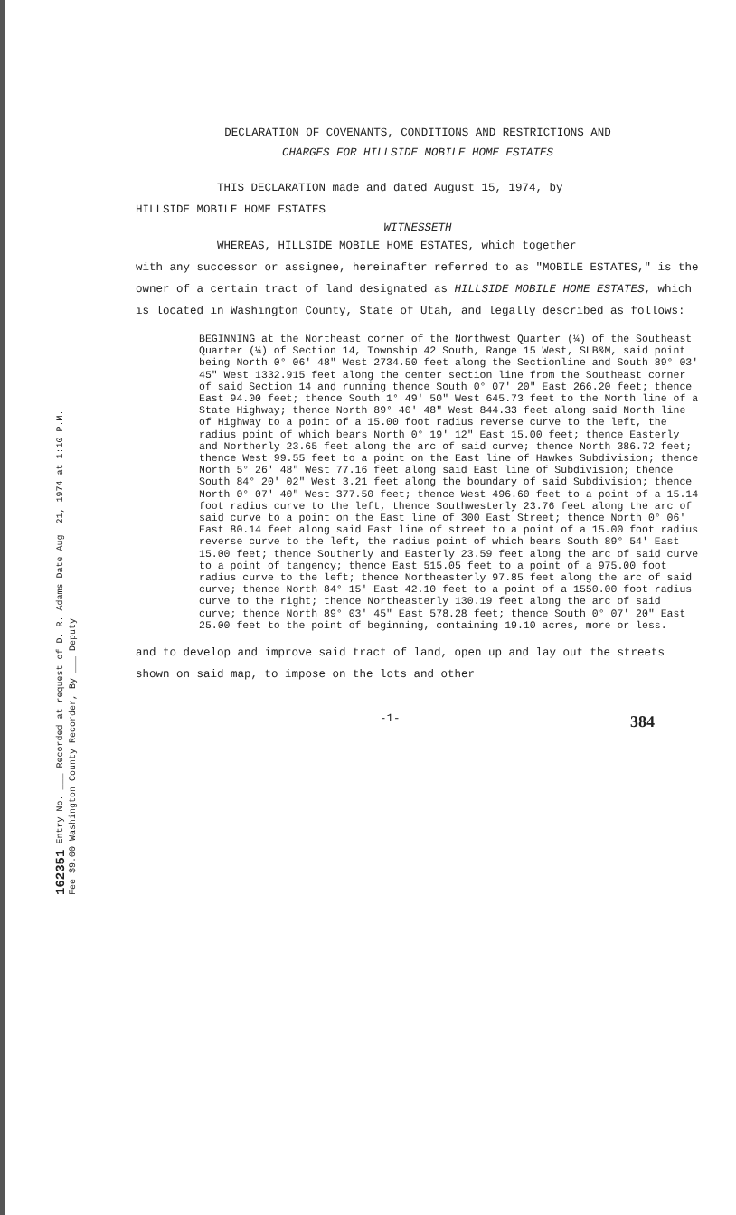162351 Entry No. ___ Recorded at request of D. R. Adams Date Aug. 21, 1974 at 1:10 P.M. Fee $9.00 Washington County Recorder, By ___ Deputy
DECLARATION OF COVENANTS, CONDITIONS AND RESTRICTIONS AND
CHARGES FOR HILLSIDE MOBILE HOME ESTATES
THIS DECLARATION made and dated August 15, 1974, by
HILLSIDE MOBILE HOME ESTATES
WITNESSETH
WHEREAS, HILLSIDE MOBILE HOME ESTATES, which together
with any successor or assignee, hereinafter referred to as "MOBILE ESTATES," is the owner of a certain tract of land designated as HILLSIDE MOBILE HOME ESTATES, which is located in Washington County, State of Utah, and legally described as follows:
BEGINNING at the Northeast corner of the Northwest Quarter (¼) of the Southeast Quarter (¼) of Section 14, Township 42 South, Range 15 West, SLB&M, said point being North 0° 06' 48" West 2734.50 feet along the Sectionline and South 89° 03' 45" West 1332.915 feet along the center section line from the Southeast corner of said Section 14 and running thence South 0° 07' 20" East 266.20 feet; thence East 94.00 feet; thence South 1° 49' 50" West 645.73 feet to the North line of a State Highway; thence North 89° 40' 48" West 844.33 feet along said North line of Highway to a point of a 15.00 foot radius reverse curve to the left, the radius point of which bears North 0° 19' 12" East 15.00 feet; thence Easterly and Northerly 23.65 feet along the arc of said curve; thence North 386.72 feet; thence West 99.55 feet to a point on the East line of Hawkes Subdivision; thence North 5° 26' 48" West 77.16 feet along said East line of Subdivision; thence South 84° 20' 02" West 3.21 feet along the boundary of said Subdivision; thence North 0° 07' 40" West 377.50 feet; thence West 496.60 feet to a point of a 15.14 foot radius curve to the left, thence Southwesterly 23.76 feet along the arc of said curve to a point on the East line of 300 East Street; thence North 0° 06' East 80.14 feet along said East line of street to a point of a 15.00 foot radius reverse curve to the left, the radius point of which bears South 89° 54' East 15.00 feet; thence Southerly and Easterly 23.59 feet along the arc of said curve to a point of tangency; thence East 515.05 feet to a point of a 975.00 foot radius curve to the left; thence Northeasterly 97.85 feet along the arc of said curve; thence North 84° 15' East 42.10 feet to a point of a 1550.00 foot radius curve to the right; thence Northeasterly 130.19 feet along the arc of said curve; thence North 89° 03' 45" East 578.28 feet; thence South 0° 07' 20" East 25.00 feet to the point of beginning, containing 19.10 acres, more or less.
and to develop and improve said tract of land, open up and lay out the streets shown on said map, to impose on the lots and other
-1- 384